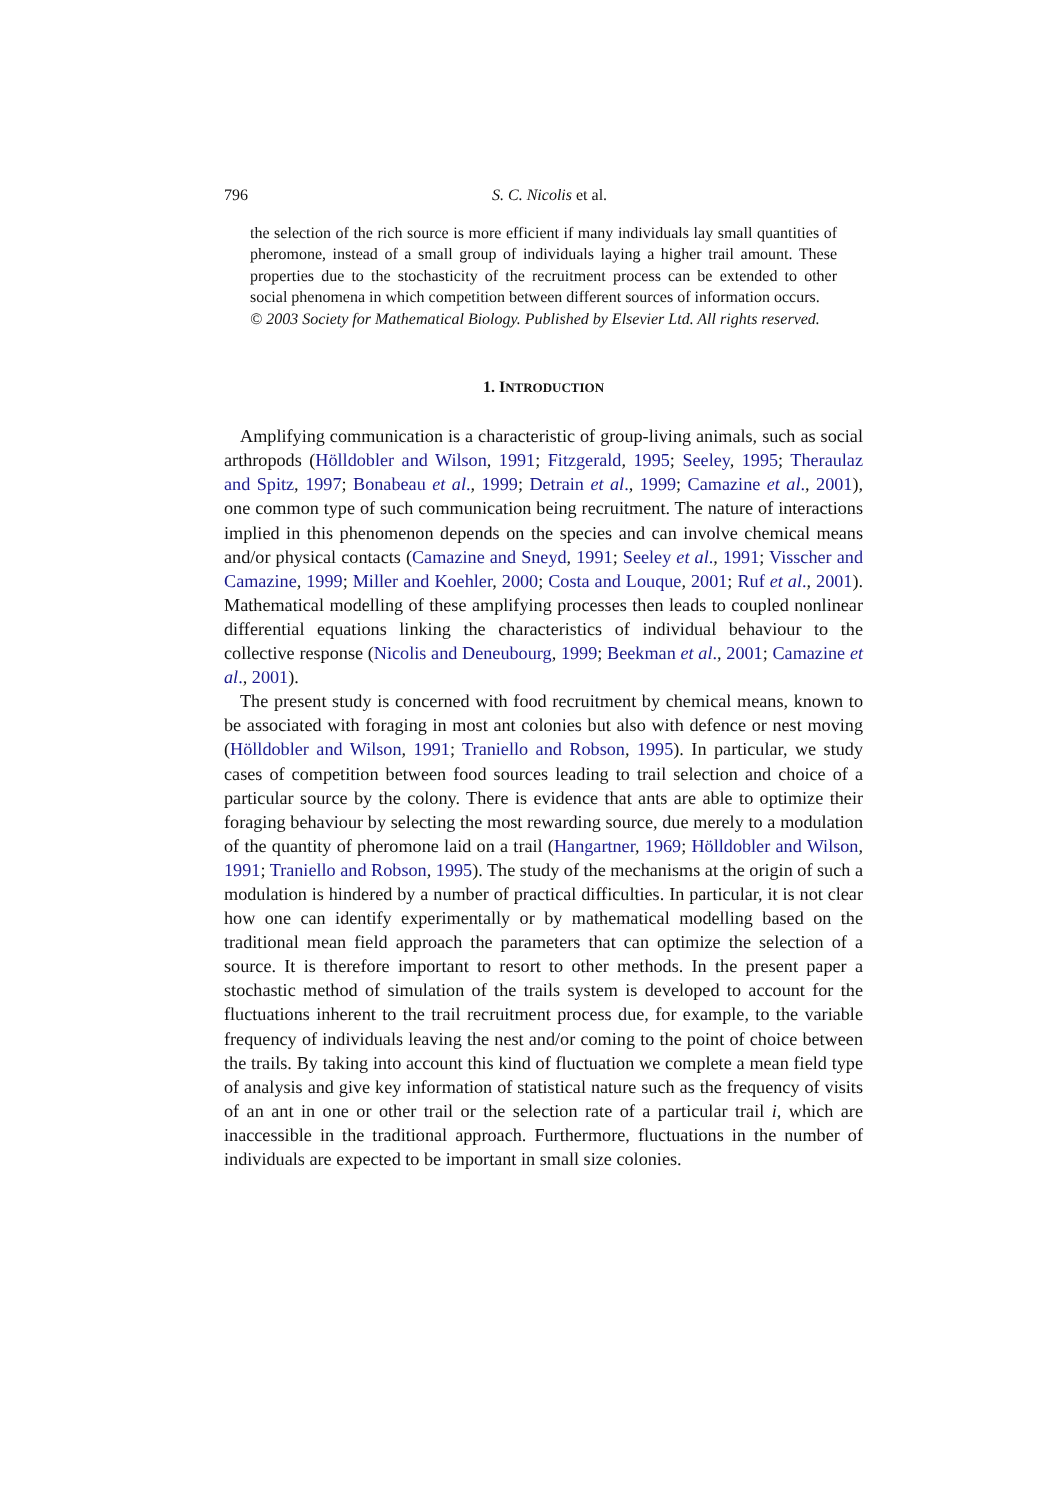796 S. C. Nicolis et al.
the selection of the rich source is more efficient if many individuals lay small quantities of pheromone, instead of a small group of individuals laying a higher trail amount. These properties due to the stochasticity of the recruitment process can be extended to other social phenomena in which competition between different sources of information occurs.
© 2003 Society for Mathematical Biology. Published by Elsevier Ltd. All rights reserved.
1. INTRODUCTION
Amplifying communication is a characteristic of group-living animals, such as social arthropods (Hölldobler and Wilson, 1991; Fitzgerald, 1995; Seeley, 1995; Theraulaz and Spitz, 1997; Bonabeau et al., 1999; Detrain et al., 1999; Camazine et al., 2001), one common type of such communication being recruitment. The nature of interactions implied in this phenomenon depends on the species and can involve chemical means and/or physical contacts (Camazine and Sneyd, 1991; Seeley et al., 1991; Visscher and Camazine, 1999; Miller and Koehler, 2000; Costa and Louque, 2001; Ruf et al., 2001). Mathematical modelling of these amplifying processes then leads to coupled nonlinear differential equations linking the characteristics of individual behaviour to the collective response (Nicolis and Deneubourg, 1999; Beekman et al., 2001; Camazine et al., 2001).
The present study is concerned with food recruitment by chemical means, known to be associated with foraging in most ant colonies but also with defence or nest moving (Hölldobler and Wilson, 1991; Traniello and Robson, 1995). In particular, we study cases of competition between food sources leading to trail selection and choice of a particular source by the colony. There is evidence that ants are able to optimize their foraging behaviour by selecting the most rewarding source, due merely to a modulation of the quantity of pheromone laid on a trail (Hangartner, 1969; Hölldobler and Wilson, 1991; Traniello and Robson, 1995). The study of the mechanisms at the origin of such a modulation is hindered by a number of practical difficulties. In particular, it is not clear how one can identify experimentally or by mathematical modelling based on the traditional mean field approach the parameters that can optimize the selection of a source. It is therefore important to resort to other methods. In the present paper a stochastic method of simulation of the trails system is developed to account for the fluctuations inherent to the trail recruitment process due, for example, to the variable frequency of individuals leaving the nest and/or coming to the point of choice between the trails. By taking into account this kind of fluctuation we complete a mean field type of analysis and give key information of statistical nature such as the frequency of visits of an ant in one or other trail or the selection rate of a particular trail i, which are inaccessible in the traditional approach. Furthermore, fluctuations in the number of individuals are expected to be important in small size colonies.